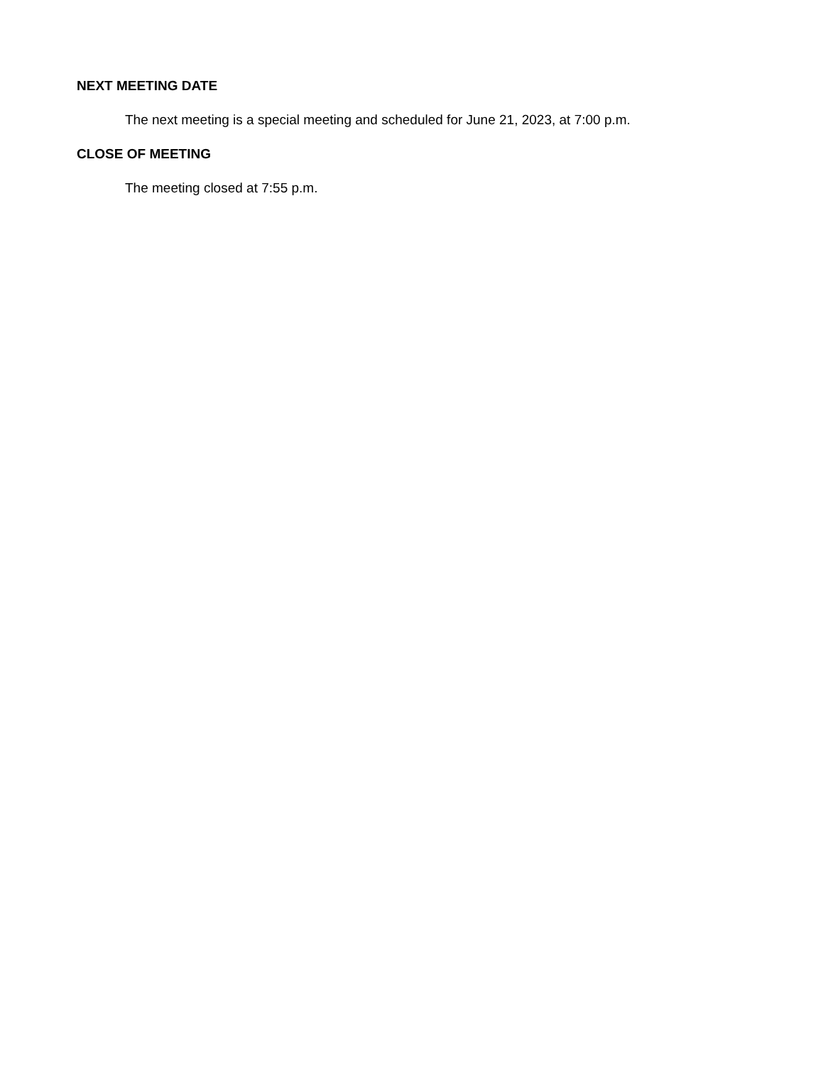NEXT MEETING DATE
The next meeting is a special meeting and scheduled for June 21, 2023, at 7:00 p.m.
CLOSE OF MEETING
The meeting closed at 7:55 p.m.